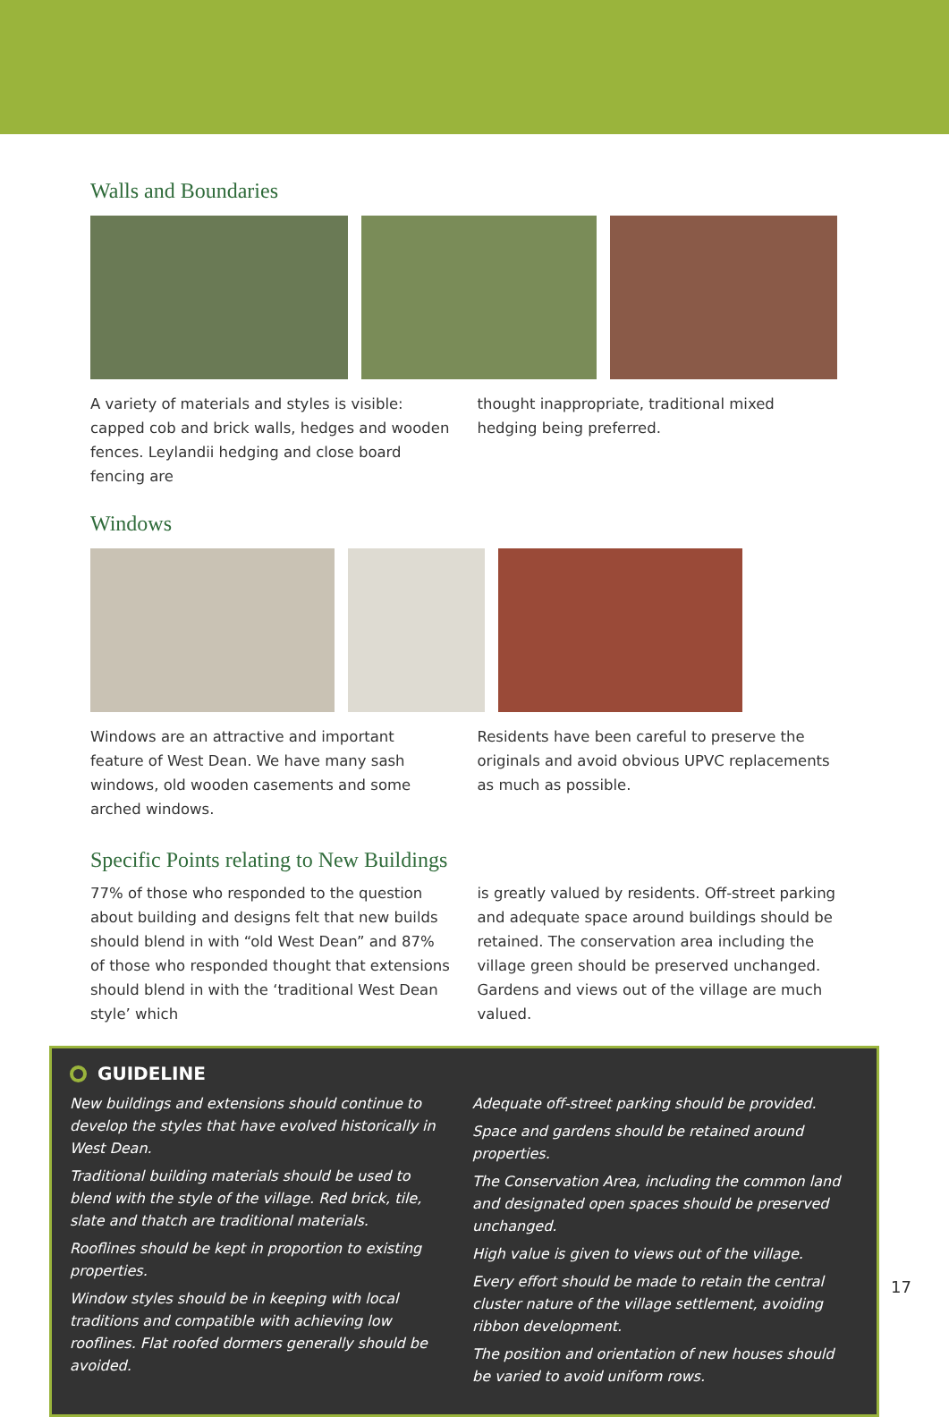Walls and Boundaries
A variety of materials and styles is visible: capped cob and brick walls, hedges and wooden fences. Leylandii hedging and close board fencing are
thought inappropriate, traditional mixed hedging being preferred.
Windows
Windows are an attractive and important feature of West Dean. We have many sash windows, old wooden casements and some arched windows.
Residents have been careful to preserve the originals and avoid obvious UPVC replacements as much as possible.
Specific Points relating to New Buildings
77% of those who responded to the question about building and designs felt that new builds should blend in with “old West Dean” and 87% of those who responded thought that extensions should blend in with the ‘traditional West Dean style’ which
is greatly valued by residents. Off-street parking and adequate space around buildings should be retained. The conservation area including the village green should be preserved unchanged. Gardens and views out of the village are much valued.
GUIDELINE
New buildings and extensions should continue to develop the styles that have evolved historically in West Dean.
Traditional building materials should be used to blend with the style of the village. Red brick, tile, slate and thatch are traditional materials.
Rooflines should be kept in proportion to existing properties.
Window styles should be in keeping with local traditions and compatible with achieving low rooflines. Flat roofed dormers generally should be avoided.
Adequate off-street parking should be provided.
Space and gardens should be retained around properties.
The Conservation Area, including the common land and designated open spaces should be preserved unchanged.
High value is given to views out of the village.
Every effort should be made to retain the central cluster nature of the village settlement, avoiding ribbon development.
The position and orientation of new houses should be varied to avoid uniform rows.
17